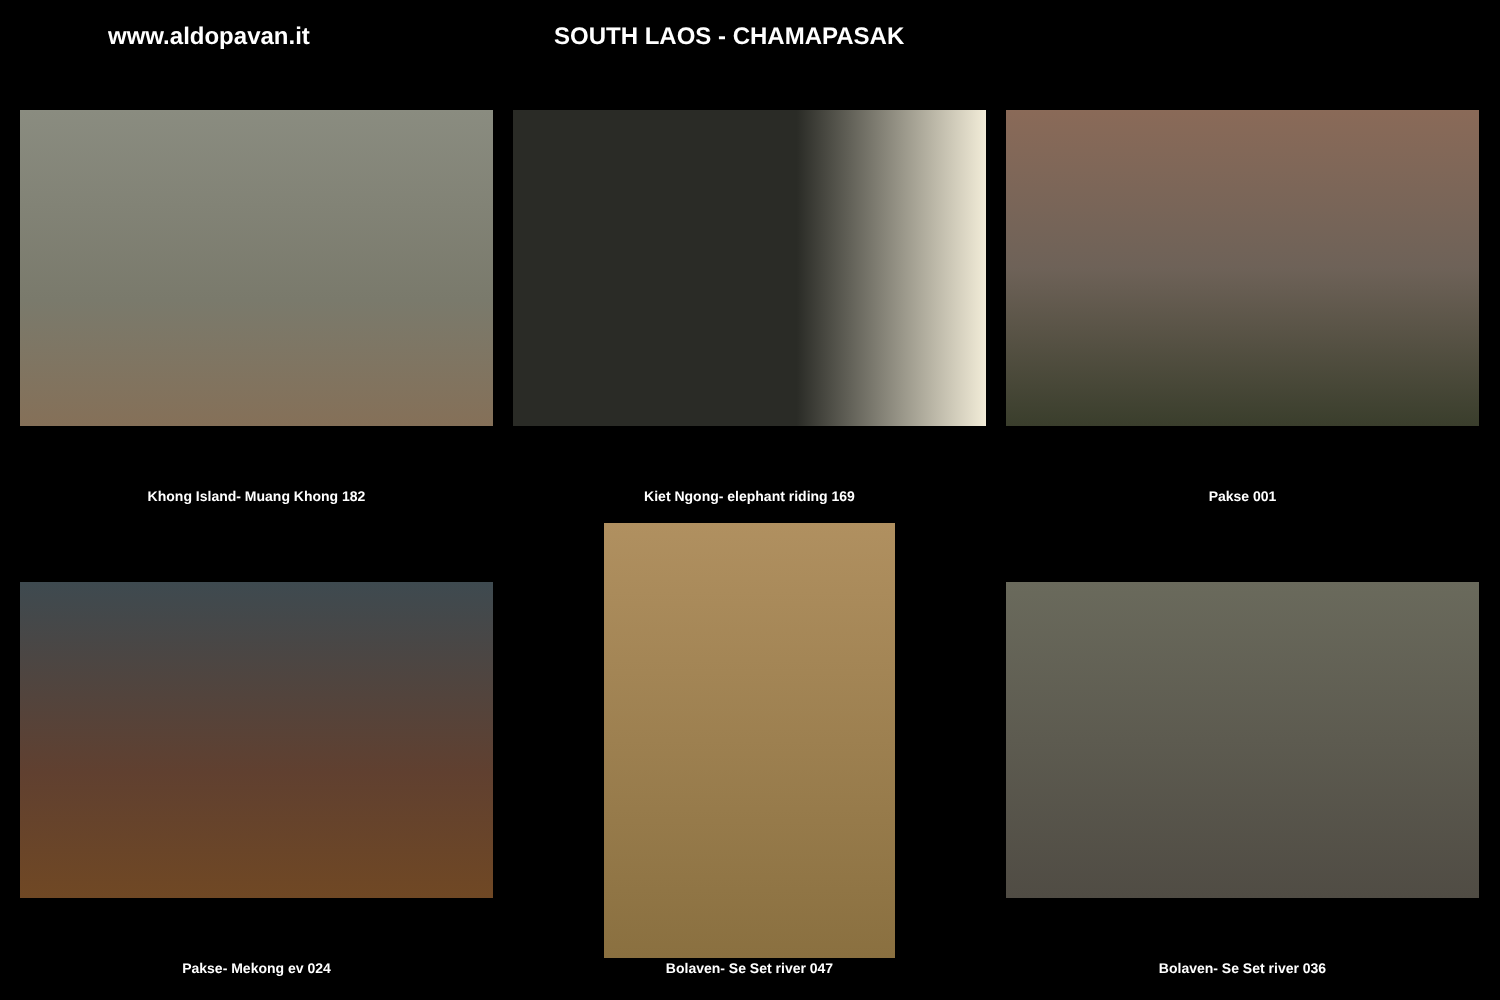www.aldopavan.it SOUTH LAOS - CHAMAPASAK
Khong Island- Muang Khong 182
Kiet Ngong- elephant riding 169
Pakse 001
Pakse- Mekong ev 024
Bolaven- Se Set river 047
Bolaven- Se Set river 036